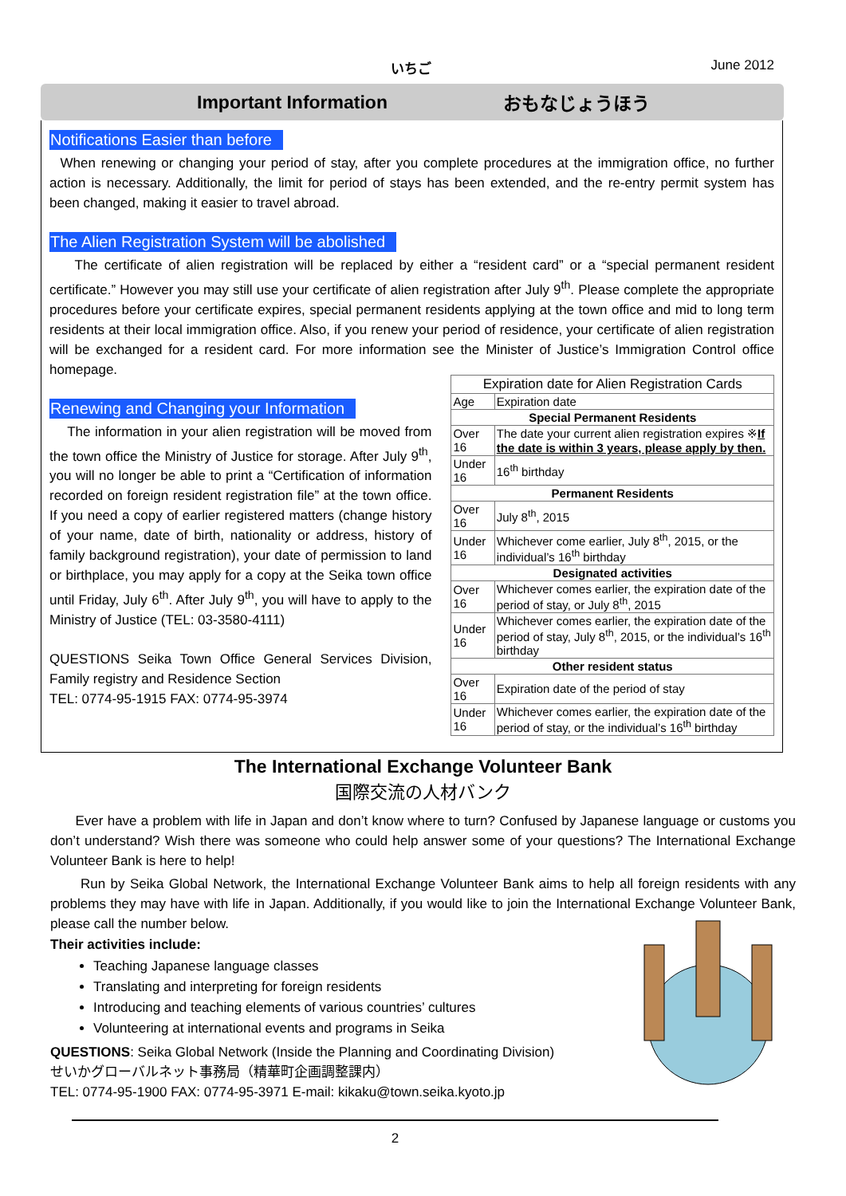いちご June 2012
Important Information おもなじょうほう
Notifications Easier than before
When renewing or changing your period of stay, after you complete procedures at the immigration office, no further action is necessary. Additionally, the limit for period of stays has been extended, and the re-entry permit system has been changed, making it easier to travel abroad.
The Alien Registration System will be abolished
The certificate of alien registration will be replaced by either a “resident card” or a “special permanent resident certificate.” However you may still use your certificate of alien registration after July 9<sup>th</sup>. Please complete the appropriate procedures before your certificate expires, special permanent residents applying at the town office and mid to long term residents at their local immigration office. Also, if you renew your period of residence, your certificate of alien registration will be exchanged for a resident card. For more information see the Minister of Justice’s Immigration Control office homepage.
Renewing and Changing your Information
The information in your alien registration will be moved from the town office the Ministry of Justice for storage. After July 9<sup>th</sup>, you will no longer be able to print a “Certification of information recorded on foreign resident registration file” at the town office. If you need a copy of earlier registered matters (change history of your name, date of birth, nationality or address, history of family background registration), your date of permission to land or birthplace, you may apply for a copy at the Seika town office until Friday, July 6<sup>th</sup>. After July 9<sup>th</sup>, you will have to apply to the Ministry of Justice (TEL: 03-3580-4111)
QUESTIONS Seika Town Office General Services Division, Family registry and Residence Section
TEL: 0774-95-1915 FAX: 0774-95-3974
| Expiration date for Alien Registration Cards | |
| --- | --- |
| Age | Expiration date |
| Special Permanent Residents | |
| Over 16 | The date your current alien registration expires ※ If the date is within 3 years, please apply by then. |
| Under 16 | 16<sup>th</sup> birthday |
| Permanent Residents | |
| Over 16 | July 8<sup>th</sup>, 2015 |
| Under 16 | Whichever come earlier, July 8<sup>th</sup>, 2015, or the individual’s 16<sup>th</sup> birthday |
| Designated activities | |
| Over 16 | Whichever comes earlier, the expiration date of the period of stay, or July 8<sup>th</sup>, 2015 |
| Under 16 | Whichever comes earlier, the expiration date of the period of stay, July 8<sup>th</sup>, 2015, or the individual’s 16<sup>th</sup> birthday |
| Other resident status | |
| Over 16 | Expiration date of the period of stay |
| Under 16 | Whichever comes earlier, the expiration date of the period of stay, or the individual’s 16<sup>th</sup> birthday |
The International Exchange Volunteer Bank
国際交流の人材バンク
Ever have a problem with life in Japan and don’t know where to turn? Confused by Japanese language or customs you don’t understand? Wish there was someone who could help answer some of your questions? The International Exchange Volunteer Bank is here to help!
Run by Seika Global Network, the International Exchange Volunteer Bank aims to help all foreign residents with any problems they may have with life in Japan. Additionally, if you would like to join the International Exchange Volunteer Bank, please call the number below.
Their activities include:
Teaching Japanese language classes
Translating and interpreting for foreign residents
Introducing and teaching elements of various countries’ cultures
Volunteering at international events and programs in Seika
QUESTIONS: Seika Global Network (Inside the Planning and Coordinating Division)
せいかグローバルネット事務局（精華町企画調整課内）
TEL: 0774-95-1900 FAX: 0774-95-3971 E-mail: kikaku@town.seika.kyoto.jp
2